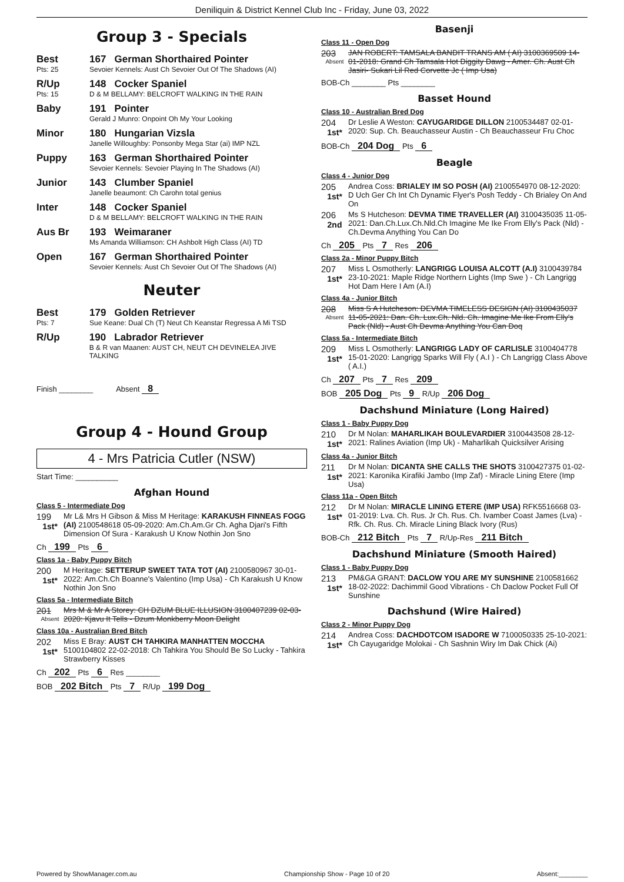Deniliquin & District Kennel Club Inc - Friday, June 03, 2022
Group 3 - Specials
Best
Pts: 25
167 German Shorthaired Pointer
Sevoier Kennels: Aust Ch Sevoier Out Of The Shadows (AI)
R/Up
Pts: 15
148 Cocker Spaniel
D & M BELLAMY: BELCROFT WALKING IN THE RAIN
Baby 191 Pointer
Gerald J Munro: Onpoint Oh My Your Looking
Minor 180 Hungarian Vizsla
Janelle Willoughby: Ponsonby Mega Star (ai) IMP NZL
Puppy 163 German Shorthaired Pointer
Sevoier Kennels: Sevoier Playing In The Shadows (AI)
Junior 143 Clumber Spaniel
Janelle beaumont: Ch Carohn total genius
Inter 148 Cocker Spaniel
D & M BELLAMY: BELCROFT WALKING IN THE RAIN
Aus Br 193 Weimaraner
Ms Amanda Williamson: CH Ashbolt High Class (AI) TD
Open 167 German Shorthaired Pointer
Sevoier Kennels: Aust Ch Sevoier Out Of The Shadows (AI)
Neuter
Best
Pts: 7
179 Golden Retriever
Sue Keane: Dual Ch (T) Neut Ch Keanstar Regressa A Mi TSD
R/Up 190 Labrador Retriever
B & R van Maanen: AUST CH, NEUT CH DEVINELEA JIVE TALKING
Finish ________ Absent 8
Group 4 - Hound Group
4 - Mrs Patricia Cutler (NSW)
Start Time: __________
Afghan Hound
Class 5 - Intermediate Dog
199
1st*
Mr L& Mrs H Gibson & Miss M Heritage: KARAKUSH FINNEAS FOGG (AI) 2100548618 05-09-2020: Am.Ch.Am.Gr Ch. Agha Djari's Fifth Dimension Of Sura - Karakush U Know Nothin Jon Sno
Ch 199 Pts 6
Class 1a - Baby Puppy Bitch
200
1st*
M Heritage: SETTERUP SWEET TATA TOT (AI) 2100580967 30-01-2022: Am.Ch.Ch Boanne's Valentino (Imp Usa) - Ch Karakush U Know Nothin Jon Sno
Class 5a - Intermediate Bitch
201
Absent
Mrs M & Mr A Storey: CH DZUM BLUE ILLUSION 3100407239 02-03-2020: Kjavu It Tells - Dzum Monkberry Moon Delight
Class 10a - Australian Bred Bitch
202
1st*
Miss E Bray: AUST CH TAHKIRA MANHATTEN MOCCHA 5100104802 22-02-2018: Ch Tahkira You Should Be So Lucky - Tahkira Strawberry Kisses
Ch 202 Pts 6 Res ________
BOB 202 Bitch Pts 7 R/Up 199 Dog
Basenji
Class 11 - Open Dog
203
Absent
JAN ROBERT: TAMSALA BANDIT TRANS AM ( AI) 3100369509 14-01-2018: Grand Ch Tamsala Hot Diggity Dawg - Amer. Ch. Aust Ch Jasiri- Sukari Lil Red Corvette Jc ( Imp Usa)
BOB-Ch ________ Pts ________
Basset Hound
Class 10 - Australian Bred Dog
204
1st*
Dr Leslie A Weston: CAYUGARIDGE DILLON 2100534487 02-01-2020: Sup. Ch. Beauchasseur Austin - Ch Beauchasseur Fru Choc
BOB-Ch 204 Dog Pts 6
Beagle
Class 4 - Junior Dog
205
1st*
Andrea Coss: BRIALEY IM SO POSH (AI) 2100554970 08-12-2020: D Uch Ger Ch Int Ch Dynamic Flyer's Posh Teddy - Ch Brialey On And On
206
2nd
Ms S Hutcheson: DEVMA TIME TRAVELLER (AI) 3100435035 11-05-2021: Dan.Ch.Lux.Ch.Nld.Ch Imagine Me Ike From Elly's Pack (Nld) - Ch.Devma Anything You Can Do
Ch 205 Pts 7 Res 206
Class 2a - Minor Puppy Bitch
207
1st*
Miss L Osmotherly: LANGRIGG LOUISA ALCOTT (A.I) 3100439784 23-10-2021: Maple Ridge Northern Lights (Imp Swe ) - Ch Langrigg Hot Dam Here I Am (A.I)
Class 4a - Junior Bitch
208
Absent
Miss S A Hutcheson: DEVMA TIMELESS DESIGN (AI) 3100435037 11-05-2021: Dan. Ch. Lux.Ch. Nld. Ch. Imagine Me Ike From Elly's Pack (Nld) - Aust Ch Devma Anything You Can Doq
Class 5a - Intermediate Bitch
209
1st*
Miss L Osmotherly: LANGRIGG LADY OF CARLISLE 3100404778 15-01-2020: Langrigg Sparks Will Fly ( A.I ) - Ch Langrigg Class Above ( A.I.)
Ch 207 Pts 7 Res 209
BOB 205 Dog Pts 9 R/Up 206 Dog
Dachshund Miniature (Long Haired)
Class 1 - Baby Puppy Dog
210
1st*
Dr M Nolan: MAHARLIKAH BOULEVARDIER 3100443508 28-12-2021: Ralines Aviation (Imp Uk) - Maharlikah Quicksilver Arising
Class 4a - Junior Bitch
211
1st*
Dr M Nolan: DICANTA SHE CALLS THE SHOTS 3100427375 01-02-2021: Karonika Kirafiki Jambo (Imp Zaf) - Miracle Lining Etere (Imp Usa)
Class 11a - Open Bitch
212
1st*
Dr M Nolan: MIRACLE LINING ETERE (IMP USA) RFK5516668 03-01-2019: Lva. Ch. Rus. Jr Ch. Rus. Ch. Ivamber Coast James (Lva) - Rfk. Ch. Rus. Ch. Miracle Lining Black Ivory (Rus)
BOB-Ch 212 Bitch Pts 7 R/Up-Res 211 Bitch
Dachshund Miniature (Smooth Haired)
Class 1 - Baby Puppy Dog
213
1st*
PM&GA GRANT: DACLOW YOU ARE MY SUNSHINE 2100581662 18-02-2022: Dachimmil Good Vibrations - Ch Daclow Pocket Full Of Sunshine
Dachshund (Wire Haired)
Class 2 - Minor Puppy Dog
214
1st*
Andrea Coss: DACHDOTCOM ISADORE W 7100050335 25-10-2021: Ch Cayugaridge Molokai - Ch Sashnin Wiry Im Dak Chick (Ai)
Powered by ShowManager.com.au Championship Show - Page 10 of 20 Absent:________